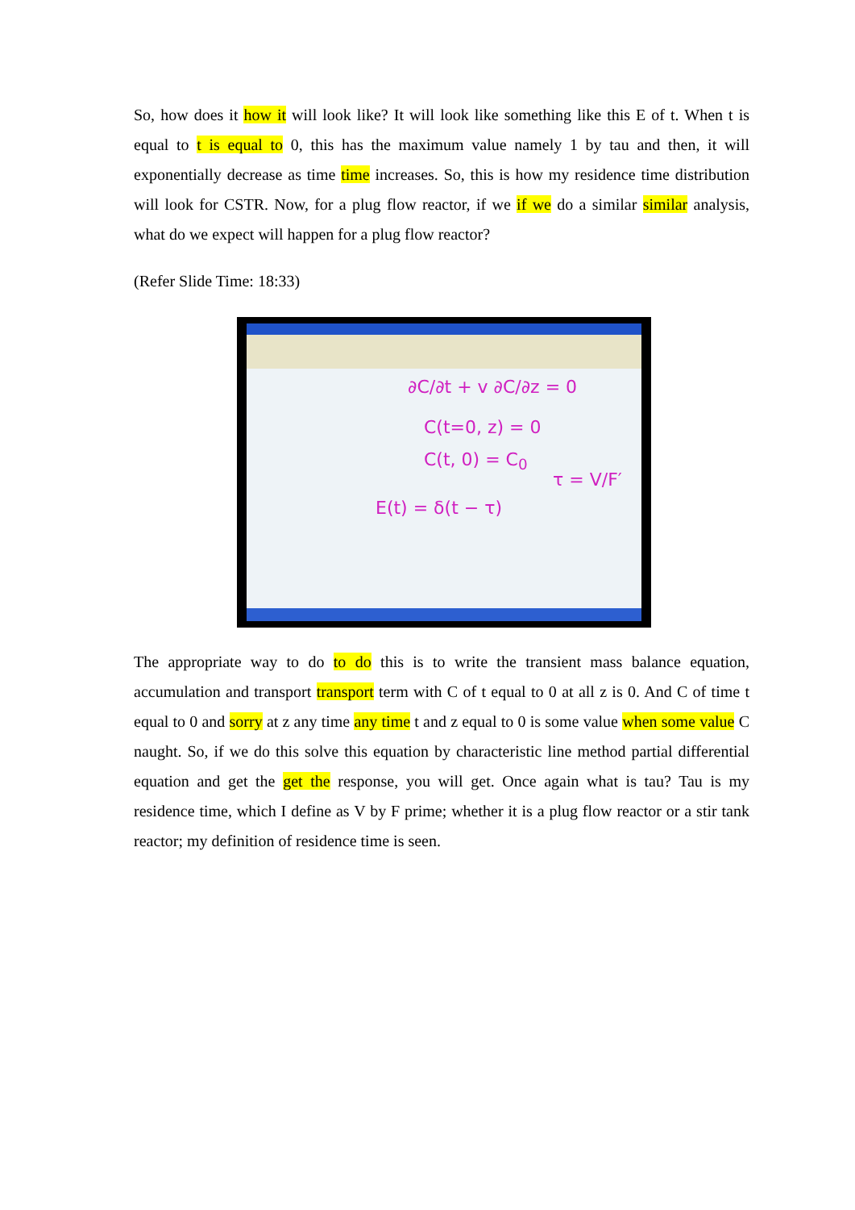So, how does it how it will look like? It will look like something like this E of t. When t is equal to t is equal to 0, this has the maximum value namely 1 by tau and then, it will exponentially decrease as time time increases. So, this is how my residence time distribution will look for CSTR. Now, for a plug flow reactor, if we if we do a similar similar analysis, what do we expect will happen for a plug flow reactor?
(Refer Slide Time: 18:33)
∂C/∂t + v ∂C/∂z = 0
C(t=0, z) = 0
C(t, 0) = C<sub>0</sub>
τ = V/F′
E(t) = δ(t − τ)
The appropriate way to do to do this is to write the transient mass balance equation, accumulation and transport transport term with C of t equal to 0 at all z is 0. And C of time t equal to 0 and sorry at z any time any time t and z equal to 0 is some value when some value C naught. So, if we do this solve this equation by characteristic line method partial differential equation and get the get the response, you will get. Once again what is tau? Tau is my residence time, which I define as V by F prime; whether it is a plug flow reactor or a stir tank reactor; my definition of residence time is seen.